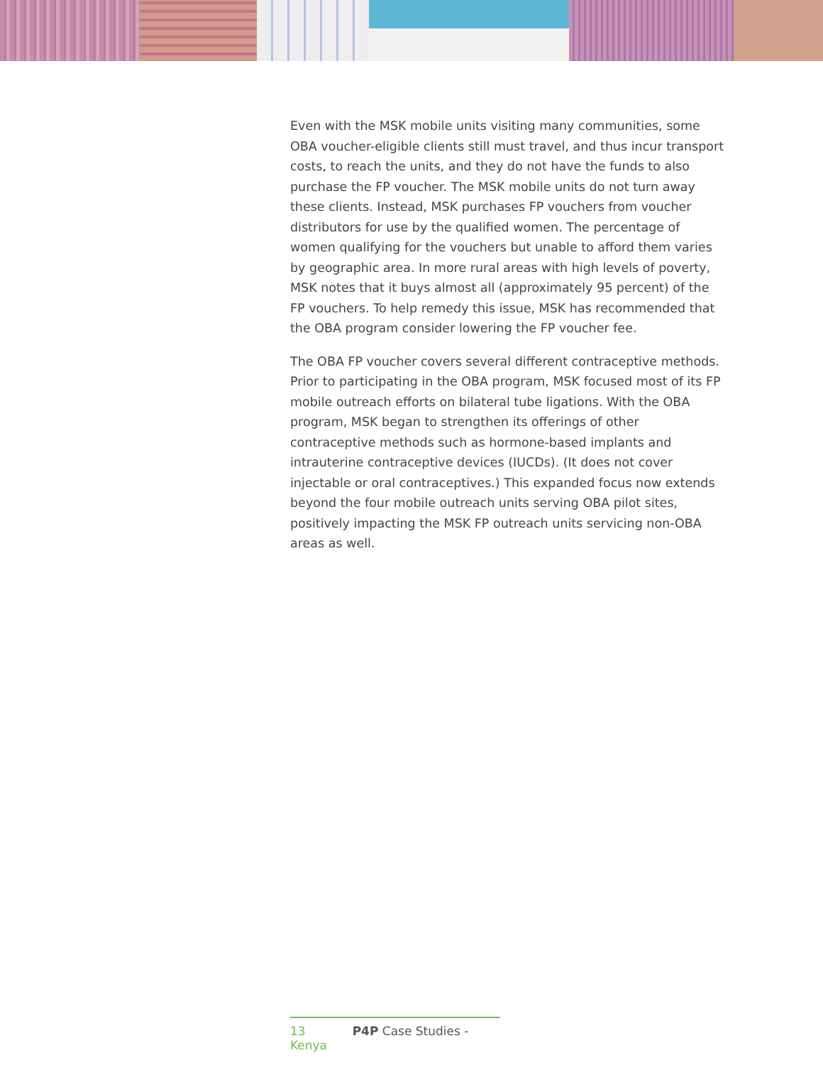Even with the MSK mobile units visiting many communities, some OBA voucher-eligible clients still must travel, and thus incur transport costs, to reach the units, and they do not have the funds to also purchase the FP voucher. The MSK mobile units do not turn away these clients. Instead, MSK purchases FP vouchers from voucher distributors for use by the qualified women. The percentage of women qualifying for the vouchers but unable to afford them varies by geographic area. In more rural areas with high levels of poverty, MSK notes that it buys almost all (approximately 95 percent) of the FP vouchers. To help remedy this issue, MSK has recommended that the OBA program consider lowering the FP voucher fee.
The OBA FP voucher covers several different contraceptive methods. Prior to participating in the OBA program, MSK focused most of its FP mobile outreach efforts on bilateral tube ligations. With the OBA program, MSK began to strengthen its offerings of other contraceptive methods such as hormone-based implants and intrauterine contraceptive devices (IUCDs). (It does not cover injectable or oral contraceptives.) This expanded focus now extends beyond the four mobile outreach units serving OBA pilot sites, positively impacting the MSK FP outreach units servicing non-OBA areas as well.
13 P4P Case Studies - Kenya